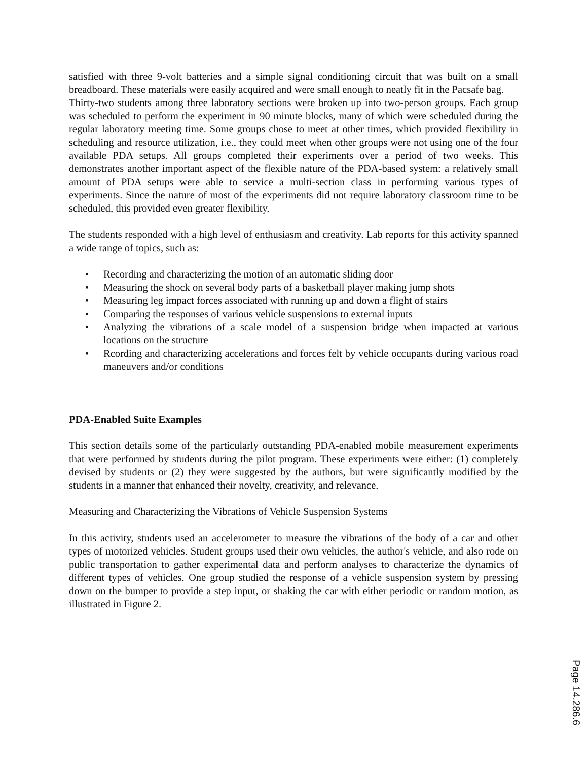satisfied with three 9-volt batteries and a simple signal conditioning circuit that was built on a small breadboard. These materials were easily acquired and were small enough to neatly fit in the Pacsafe bag.
Thirty-two students among three laboratory sections were broken up into two-person groups. Each group was scheduled to perform the experiment in 90 minute blocks, many of which were scheduled during the regular laboratory meeting time. Some groups chose to meet at other times, which provided flexibility in scheduling and resource utilization, i.e., they could meet when other groups were not using one of the four available PDA setups. All groups completed their experiments over a period of two weeks. This demonstrates another important aspect of the flexible nature of the PDA-based system: a relatively small amount of PDA setups were able to service a multi-section class in performing various types of experiments. Since the nature of most of the experiments did not require laboratory classroom time to be scheduled, this provided even greater flexibility.
The students responded with a high level of enthusiasm and creativity. Lab reports for this activity spanned a wide range of topics, such as:
• Recording and characterizing the motion of an automatic sliding door
• Measuring the shock on several body parts of a basketball player making jump shots
• Measuring leg impact forces associated with running up and down a flight of stairs
• Comparing the responses of various vehicle suspensions to external inputs
• Analyzing the vibrations of a scale model of a suspension bridge when impacted at various locations on the structure
• Rcording and characterizing accelerations and forces felt by vehicle occupants during various road maneuvers and/or conditions
PDA-Enabled Suite Examples
This section details some of the particularly outstanding PDA-enabled mobile measurement experiments that were performed by students during the pilot program. These experiments were either: (1) completely devised by students or (2) they were suggested by the authors, but were significantly modified by the students in a manner that enhanced their novelty, creativity, and relevance.
Measuring and Characterizing the Vibrations of Vehicle Suspension Systems
In this activity, students used an accelerometer to measure the vibrations of the body of a car and other types of motorized vehicles. Student groups used their own vehicles, the author's vehicle, and also rode on public transportation to gather experimental data and perform analyses to characterize the dynamics of different types of vehicles. One group studied the response of a vehicle suspension system by pressing down on the bumper to provide a step input, or shaking the car with either periodic or random motion, as illustrated in Figure 2.
Page 14.286.6